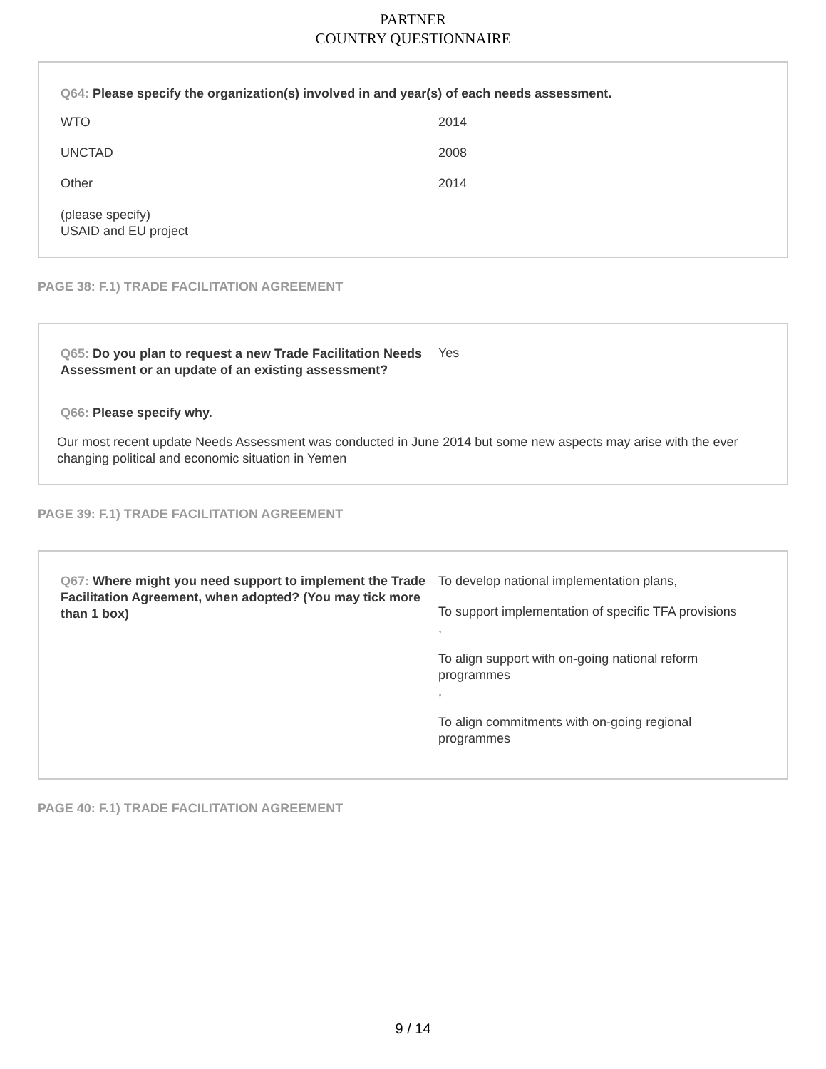PARTNER
COUNTRY QUESTIONNAIRE
Q64: Please specify the organization(s) involved in and year(s) of each needs assessment.
WTO 2014
UNCTAD 2008
Other 2014
(please specify)
USAID and EU project
PAGE 38: F.1) TRADE FACILITATION AGREEMENT
Q65: Do you plan to request a new Trade Facilitation Needs Assessment or an update of an existing assessment?
Yes
Q66: Please specify why.
Our most recent update Needs Assessment was conducted in June 2014 but some new aspects may arise with the ever changing political and economic situation in Yemen
PAGE 39: F.1) TRADE FACILITATION AGREEMENT
Q67: Where might you need support to implement the Trade Facilitation Agreement, when adopted? (You may tick more than 1 box)
To develop national implementation plans,
To support implementation of specific TFA provisions
,
To align support with on-going national reform programmes
,
To align commitments with on-going regional programmes
PAGE 40: F.1) TRADE FACILITATION AGREEMENT
9 / 14